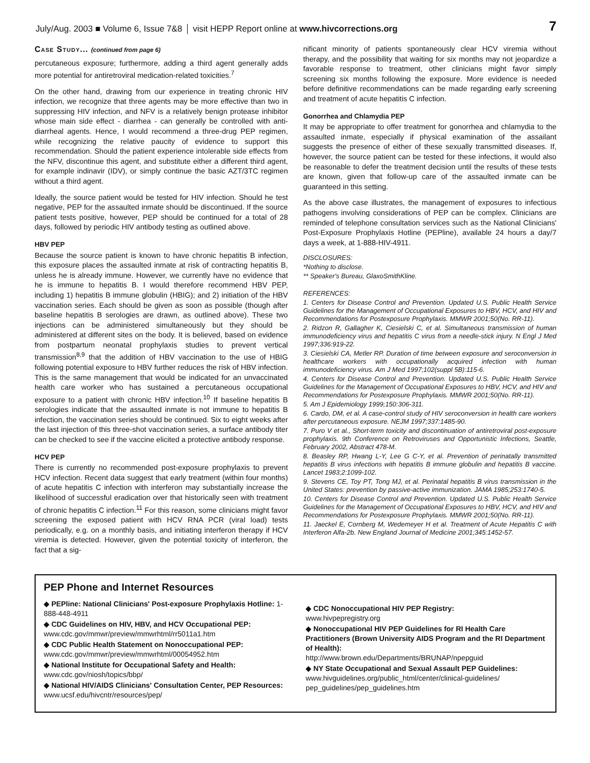July/Aug. 2003 ■ Volume 6, Issue 7&8 visit HEPP Report online at www.hivcorrections.org 7
Case Study... (continued from page 6)
percutaneous exposure; furthermore, adding a third agent generally adds more potential for antiretroviral medication-related toxicities.<sup>7</sup>
On the other hand, drawing from our experience in treating chronic HIV infection, we recognize that three agents may be more effective than two in suppressing HIV infection, and NFV is a relatively benign protease inhibitor whose main side effect - diarrhea - can generally be controlled with anti-diarrheal agents. Hence, I would recommend a three-drug PEP regimen, while recognizing the relative paucity of evidence to support this recommendation. Should the patient experience intolerable side effects from the NFV, discontinue this agent, and substitute either a different third agent, for example indinavir (IDV), or simply continue the basic AZT/3TC regimen without a third agent.
Ideally, the source patient would be tested for HIV infection. Should he test negative, PEP for the assaulted inmate should be discontinued. If the source patient tests positive, however, PEP should be continued for a total of 28 days, followed by periodic HIV antibody testing as outlined above.
HBV PEP
Because the source patient is known to have chronic hepatitis B infection, this exposure places the assaulted inmate at risk of contracting hepatitis B, unless he is already immune. However, we currently have no evidence that he is immune to hepatitis B. I would therefore recommend HBV PEP, including 1) hepatitis B immune globulin (HBIG); and 2) initiation of the HBV vaccination series. Each should be given as soon as possible (though after baseline hepatitis B serologies are drawn, as outlined above). These two injections can be administered simultaneously but they should be administered at different sites on the body. It is believed, based on evidence from postpartum neonatal prophylaxis studies to prevent vertical transmission<sup>8,9</sup> that the addition of HBV vaccination to the use of HBIG following potential exposure to HBV further reduces the risk of HBV infection. This is the same management that would be indicated for an unvaccinated health care worker who has sustained a percutaneous occupational exposure to a patient with chronic HBV infection.<sup>10</sup> If baseline hepatitis B serologies indicate that the assaulted inmate is not immune to hepatitis B infection, the vaccination series should be continued. Six to eight weeks after the last injection of this three-shot vaccination series, a surface antibody titer can be checked to see if the vaccine elicited a protective antibody response.
HCV PEP
There is currently no recommended post-exposure prophylaxis to prevent HCV infection. Recent data suggest that early treatment (within four months) of acute hepatitis C infection with interferon may substantially increase the likelihood of successful eradication over that historically seen with treatment of chronic hepatitis C infection.<sup>11</sup> For this reason, some clinicians might favor screening the exposed patient with HCV RNA PCR (viral load) tests periodically, e.g. on a monthly basis, and initiating interferon therapy if HCV viremia is detected. However, given the potential toxicity of interferon, the fact that a sig-
nificant minority of patients spontaneously clear HCV viremia without therapy, and the possibility that waiting for six months may not jeopardize a favorable response to treatment, other clinicians might favor simply screening six months following the exposure. More evidence is needed before definitive recommendations can be made regarding early screening and treatment of acute hepatitis C infection.
Gonorrhea and Chlamydia PEP
It may be appropriate to offer treatment for gonorrhea and chlamydia to the assaulted inmate, especially if physical examination of the assailant suggests the presence of either of these sexually transmitted diseases. If, however, the source patient can be tested for these infections, it would also be reasonable to defer the treatment decision until the results of these tests are known, given that follow-up care of the assaulted inmate can be guaranteed in this setting.
As the above case illustrates, the management of exposures to infectious pathogens involving considerations of PEP can be complex. Clinicians are reminded of telephone consultation services such as the National Clinicians' Post-Exposure Prophylaxis Hotline (PEPline), available 24 hours a day/7 days a week, at 1-888-HIV-4911.
DISCLOSURES:
*Nothing to disclose.
** Speaker's Bureau, GlaxoSmithKline.
REFERENCES:
1. Centers for Disease Control and Prevention. Updated U.S. Public Health Service Guidelines for the Management of Occupational Exposures to HBV, HCV, and HIV and Recommendations for Postexposure Prophylaxis. MMWR 2001;50(No. RR-11).
2. Ridzon R, Gallagher K, Ciesielski C, et al. Simultaneous transmission of human immunodeficiency virus and hepatitis C virus from a needle-stick injury. N Engl J Med 1997;336:919-22.
3. Ciesielski CA, Metler RP. Duration of time between exposure and seroconversion in healthcare workers with occupationally acquired infection with human immunodeficiency virus. Am J Med 1997;102(suppl 5B):115-6.
4. Centers for Disease Control and Prevention. Updated U.S. Public Health Service Guidelines for the Management of Occupational Exposures to HBV, HCV, and HIV and Recommendations for Postexposure Prophylaxis. MMWR 2001;50(No. RR-11).
5. Am J Epidemiology 1999;150:306-311.
6. Cardo, DM, et al. A case-control study of HIV seroconversion in health care workers after percutaneous exposure. NEJM 1997;337:1485-90.
7. Puro V et al., Short-term toxicity and discontinuation of antiretroviral post-exposure prophylaxis. 9th Conference on Retroviruses and Opportunistic Infections, Seattle, February 2002, Abstract 478-M.
8. Beasley RP, Hwang L-Y, Lee G C-Y, et al. Prevention of perinatally transmitted hepatitis B virus infections with hepatitis B immune globulin and hepatitis B vaccine. Lancet 1983;2:1099-102.
9. Stevens CE, Toy PT, Tong MJ, et al. Perinatal hepatitis B virus transmission in the United States: prevention by passive-active immunization. JAMA 1985;253:1740-5.
10. Centers for Disease Control and Prevention. Updated U.S. Public Health Service Guidelines for the Management of Occupational Exposures to HBV, HCV, and HIV and Recommendations for Postexposure Prophylaxis. MMWR 2001;50(No. RR-11).
11. Jaeckel E, Cornberg M, Wedemeyer H et al. Treatment of Acute Hepatitis C with Interferon Alfa-2b. New England Journal of Medicine 2001;345:1452-57.
PEP Phone and Internet Resources
◆ PEPline: National Clinicians' Post-exposure Prophylaxis Hotline: 1-888-448-4911
◆ CDC Guidelines on HIV, HBV, and HCV Occupational PEP: www.cdc.gov/mmwr/preview/mmwrhtml/rr5011a1.htm
◆ CDC Public Health Statement on Nonoccupational PEP: www.cdc.gov/mmwr/preview/mmwrhtml/00054952.htm
◆ National Institute for Occupational Safety and Health: www.cdc.gov/niosh/topics/bbp/
◆ National HIV/AIDS Clinicians' Consultation Center, PEP Resources: www.ucsf.edu/hivcntr/resources/pep/
◆ CDC Nonoccupational HIV PEP Registry:
www.hivpepregistry.org
◆ Nonoccupational HIV PEP Guidelines for RI Health Care Practitioners (Brown University AIDS Program and the RI Department of Health):
http://www.brown.edu/Departments/BRUNAP/npepguid
◆ NY State Occupational and Sexual Assault PEP Guidelines: www.hivguidelines.org/public_html/center/clinical-guidelines/ pep_guidelines/pep_guidelines.htm